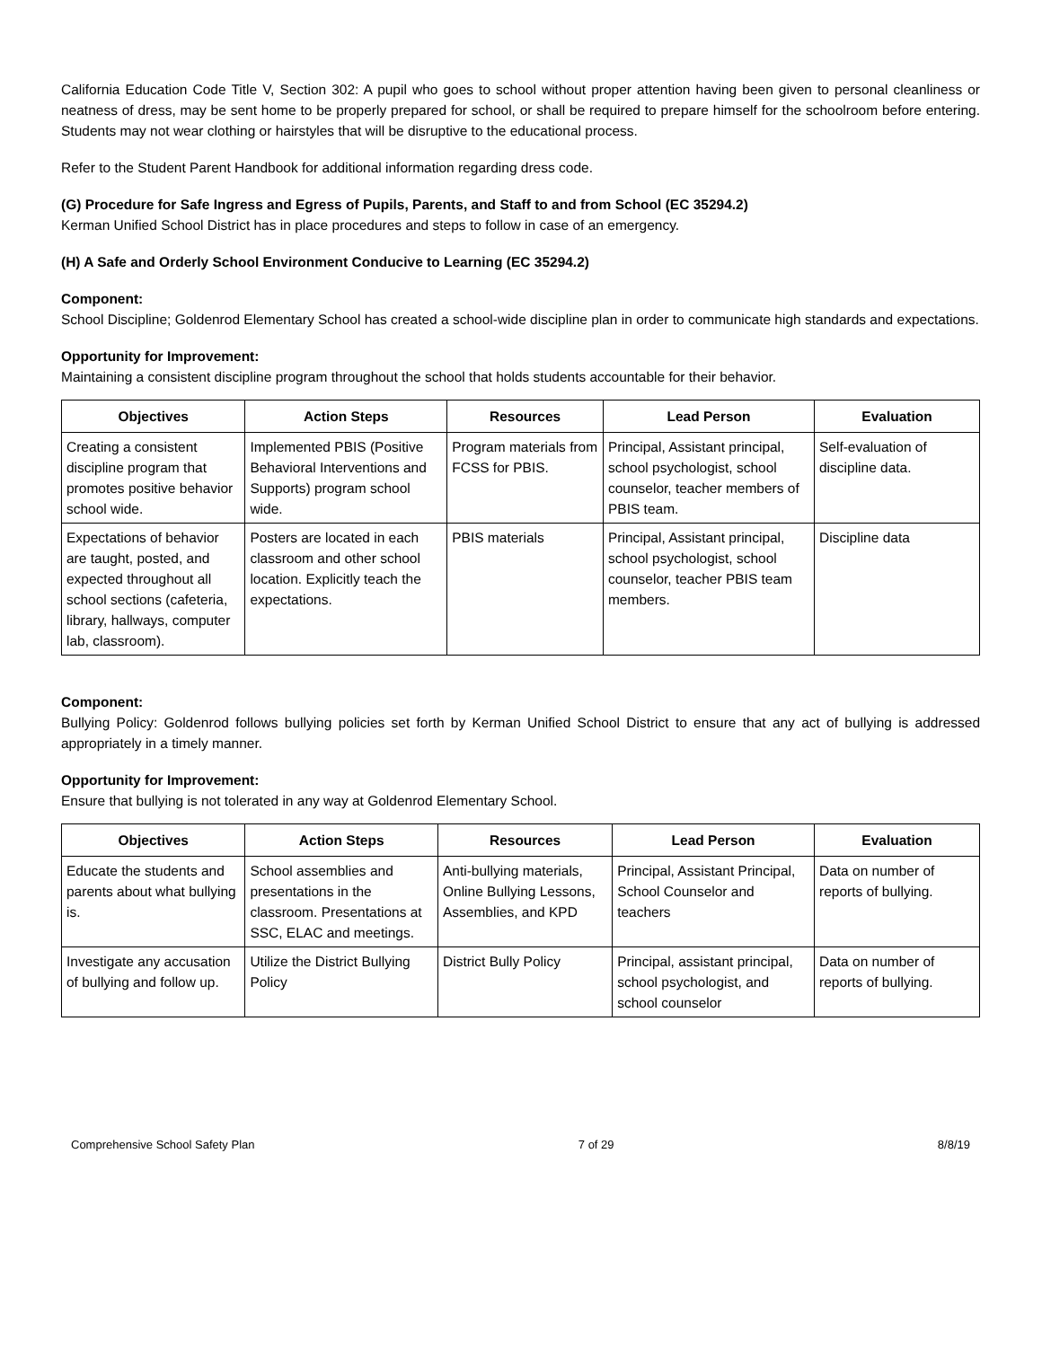California Education Code Title V, Section 302: A pupil who goes to school without proper attention having been given to personal cleanliness or neatness of dress, may be sent home to be properly prepared for school, or shall be required to prepare himself for the schoolroom before entering. Students may not wear clothing or hairstyles that will be disruptive to the educational process.
Refer to the Student Parent Handbook for additional information regarding dress code.
(G) Procedure for Safe Ingress and Egress of Pupils, Parents, and Staff to and from School (EC 35294.2)
Kerman Unified School District has in place procedures and steps to follow in case of an emergency.
(H) A Safe and Orderly School Environment Conducive to Learning (EC 35294.2)
Component:
School Discipline; Goldenrod Elementary School has created a school-wide discipline plan in order to communicate high standards and expectations.
Opportunity for Improvement:
Maintaining a consistent discipline program throughout the school that holds students accountable for their behavior.
| Objectives | Action Steps | Resources | Lead Person | Evaluation |
| --- | --- | --- | --- | --- |
| Creating a consistent discipline program that promotes positive behavior school wide. | Implemented PBIS (Positive Behavioral Interventions and Supports) program school wide. | Program materials from FCSS for PBIS. | Principal, Assistant principal, school psychologist, school counselor, teacher members of PBIS team. | Self-evaluation of discipline data. |
| Expectations of behavior are taught, posted, and expected throughout all school sections (cafeteria, library, hallways, computer lab, classroom). | Posters are located in each classroom and other school location. Explicitly teach the expectations. | PBIS materials | Principal, Assistant principal, school psychologist, school counselor, teacher PBIS team members. | Discipline data |
Component:
Bullying Policy: Goldenrod follows bullying policies set forth by Kerman Unified School District to ensure that any act of bullying is addressed appropriately in a timely manner.
Opportunity for Improvement:
Ensure that bullying is not tolerated in any way at Goldenrod Elementary School.
| Objectives | Action Steps | Resources | Lead Person | Evaluation |
| --- | --- | --- | --- | --- |
| Educate the students and parents about what bullying is. | School assemblies and presentations in the classroom. Presentations at SSC, ELAC and meetings. | Anti-bullying materials, Online Bullying Lessons, Assemblies, and KPD | Principal, Assistant Principal, School Counselor and teachers | Data on number of reports of bullying. |
| Investigate any accusation of bullying and follow up. | Utilize the District Bullying Policy | District Bully Policy | Principal, assistant principal, school psychologist, and school counselor | Data on number of reports of bullying. |
Comprehensive School Safety Plan 7 of 29 8/8/19